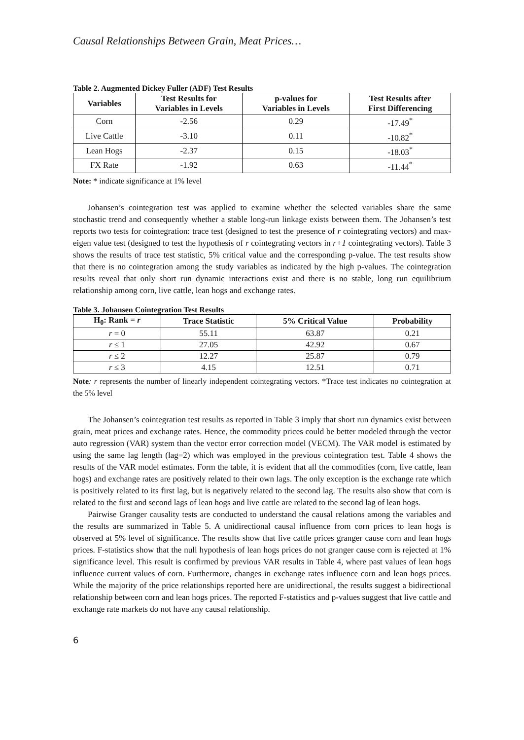Causal Relationships Between Grain, Meat Prices…
Table 2. Augmented Dickey Fuller (ADF) Test Results
| Variables | Test Results for Variables in Levels | p-values for Variables in Levels | Test Results after First Differencing |
| --- | --- | --- | --- |
| Corn | -2.56 | 0.29 | -17.49<sup>*</sup> |
| Live Cattle | -3.10 | 0.11 | -10.82<sup>*</sup> |
| Lean Hogs | -2.37 | 0.15 | -18.03<sup>*</sup> |
| FX Rate | -1.92 | 0.63 | -11.44<sup>*</sup> |
Note: * indicate significance at 1% level
Johansen’s cointegration test was applied to examine whether the selected variables share the same stochastic trend and consequently whether a stable long-run linkage exists between them. The Johansen’s test reports two tests for cointegration: trace test (designed to test the presence of r cointegrating vectors) and max-eigen value test (designed to test the hypothesis of r cointegrating vectors in r+1 cointegrating vectors). Table 3 shows the results of trace test statistic, 5% critical value and the corresponding p-value. The test results show that there is no cointegration among the study variables as indicated by the high p-values. The cointegration results reveal that only short run dynamic interactions exist and there is no stable, long run equilibrium relationship among corn, live cattle, lean hogs and exchange rates.
Table 3. Johansen Cointegration Test Results
| H<sub>0</sub>: Rank = r | Trace Statistic | 5% Critical Value | Probability |
| --- | --- | --- | --- |
| r = 0 | 55.11 | 63.87 | 0.21 |
| r ≤ 1 | 27.05 | 42.92 | 0.67 |
| r ≤ 2 | 12.27 | 25.87 | 0.79 |
| r ≤ 3 | 4.15 | 12.51 | 0.71 |
Note: r represents the number of linearly independent cointegrating vectors. *Trace test indicates no cointegration at the 5% level
The Johansen’s cointegration test results as reported in Table 3 imply that short run dynamics exist between grain, meat prices and exchange rates. Hence, the commodity prices could be better modeled through the vector auto regression (VAR) system than the vector error correction model (VECM). The VAR model is estimated by using the same lag length (lag=2) which was employed in the previous cointegration test. Table 4 shows the results of the VAR model estimates. Form the table, it is evident that all the commodities (corn, live cattle, lean hogs) and exchange rates are positively related to their own lags. The only exception is the exchange rate which is positively related to its first lag, but is negatively related to the second lag. The results also show that corn is related to the first and second lags of lean hogs and live cattle are related to the second lag of lean hogs.
Pairwise Granger causality tests are conducted to understand the causal relations among the variables and the results are summarized in Table 5. A unidirectional causal influence from corn prices to lean hogs is observed at 5% level of significance. The results show that live cattle prices granger cause corn and lean hogs prices. F-statistics show that the null hypothesis of lean hogs prices do not granger cause corn is rejected at 1% significance level. This result is confirmed by previous VAR results in Table 4, where past values of lean hogs influence current values of corn. Furthermore, changes in exchange rates influence corn and lean hogs prices. While the majority of the price relationships reported here are unidirectional, the results suggest a bidirectional relationship between corn and lean hogs prices. The reported F-statistics and p-values suggest that live cattle and exchange rate markets do not have any causal relationship.
6